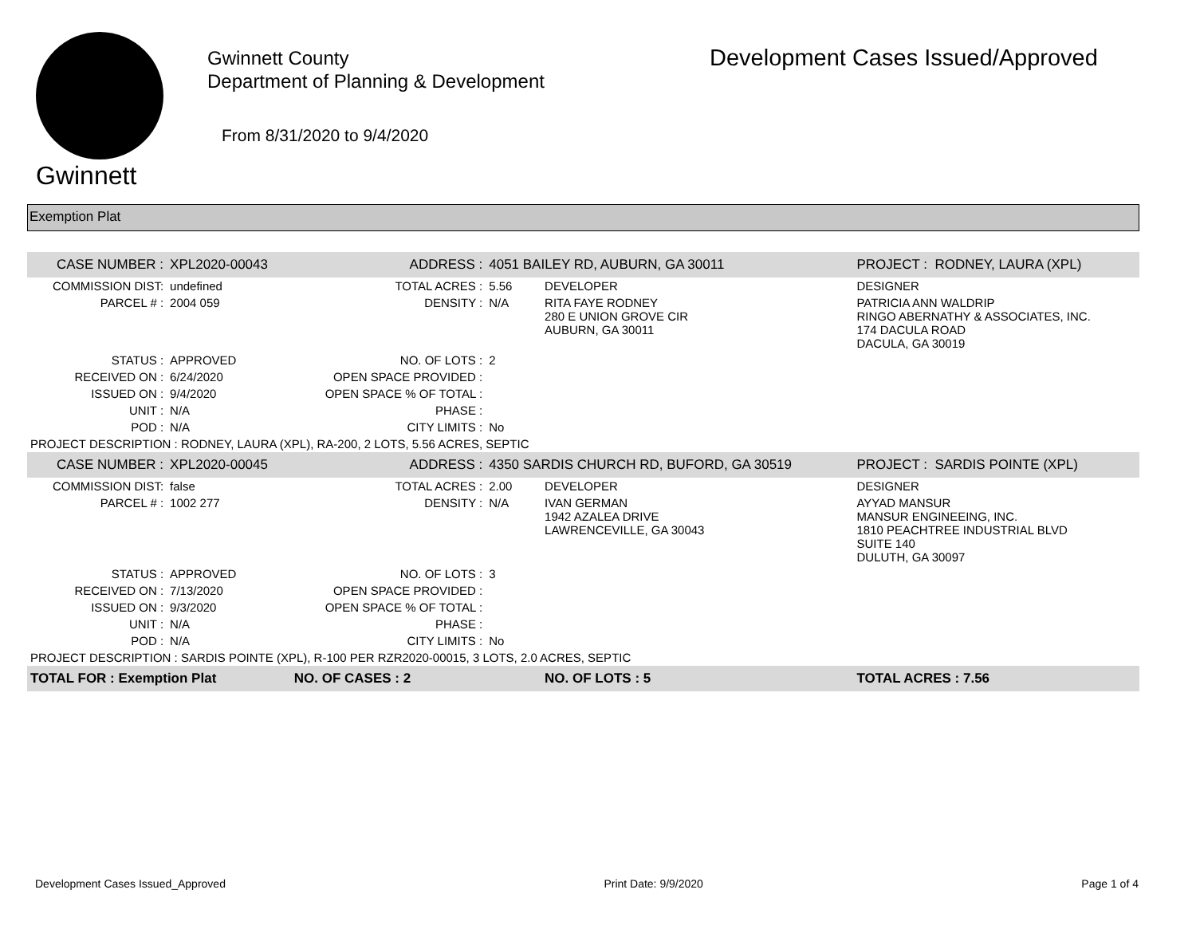Gwinnett
Gwinnett County
Department of Planning & Development
From 8/31/2020 to 9/4/2020
Development Cases Issued/Approved
Exemption Plat
| CASE NUMBER : | XPL2020-00043 | ADDRESS : | 4051 BAILEY RD, AUBURN, GA 30011 | | PROJECT : RODNEY, LAURA (XPL) |
| COMMISSION DIST: | undefined | TOTAL ACRES : | 5.56 | DEVELOPER | DESIGNER |
| PARCEL # : | 2004 059 | DENSITY : | N/A | RITA FAYE RODNEY 280 E UNION GROVE CIR AUBURN, GA 30011 | PATRICIA ANN WALDRIP RINGO ABERNATHY & ASSOCIATES, INC. 174 DACULA ROAD DACULA, GA 30019 |
| STATUS : | APPROVED | NO. OF LOTS : | 2 | | |
| RECEIVED ON : | 6/24/2020 | OPEN SPACE PROVIDED : | | | |
| ISSUED ON : | 9/4/2020 | OPEN SPACE % OF TOTAL : | | | |
| UNIT : | N/A | PHASE : | | | |
| POD : | N/A | CITY LIMITS : | No | | |
| PROJECT DESCRIPTION : RODNEY, LAURA (XPL), RA-200, 2 LOTS, 5.56 ACRES, SEPTIC | | | | | |
| CASE NUMBER : | XPL2020-00045 | ADDRESS : | 4350 SARDIS CHURCH RD, BUFORD, GA 30519 | | PROJECT : SARDIS POINTE (XPL) |
| COMMISSION DIST: | false | TOTAL ACRES : | 2.00 | DEVELOPER | DESIGNER |
| PARCEL # : | 1002 277 | DENSITY : | N/A | IVAN GERMAN 1942 AZALEA DRIVE LAWRENCEVILLE, GA 30043 | AYYAD MANSUR MANSUR ENGINEEING, INC. 1810 PEACHTREE INDUSTRIAL BLVD SUITE 140 DULUTH, GA 30097 |
| STATUS : | APPROVED | NO. OF LOTS : | 3 | | |
| RECEIVED ON : | 7/13/2020 | OPEN SPACE PROVIDED : | | | |
| ISSUED ON : | 9/3/2020 | OPEN SPACE % OF TOTAL : | | | |
| UNIT : | N/A | PHASE : | | | |
| POD : | N/A | CITY LIMITS : | No | | |
| PROJECT DESCRIPTION : SARDIS POINTE (XPL), R-100 PER RZR2020-00015, 3 LOTS, 2.0 ACRES, SEPTIC | | | | | |
| TOTAL FOR : Exemption Plat | | NO. OF CASES : 2 | | NO. OF LOTS : 5 | TOTAL ACRES : 7.56 |
Development Cases Issued_Approved Print Date: 9/9/2020 Page 1 of 4